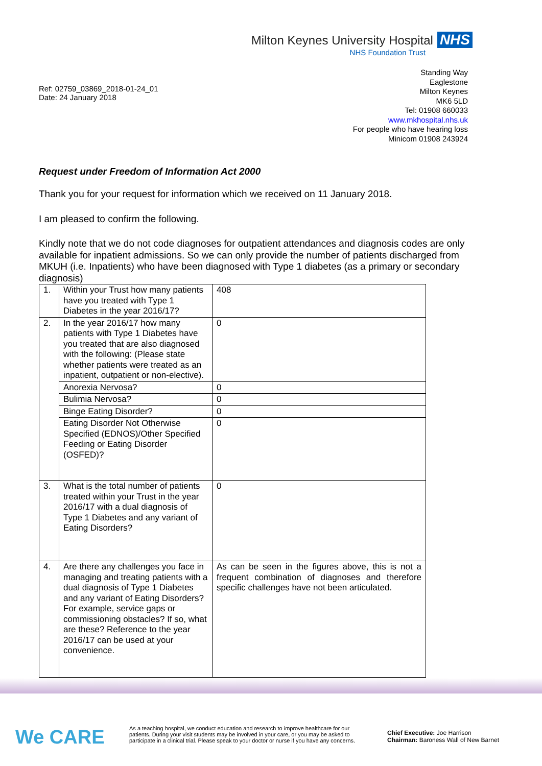Milton Keynes University Hospital NHS
NHS Foundation Trust
Ref: 02759_03869_2018-01-24_01
Date: 24 January 2018
Standing Way
Eaglestone
Milton Keynes
MK6 5LD
Tel: 01908 660033
www.mkhospital.nhs.uk
For people who have hearing loss
Minicom 01908 243924
Request under Freedom of Information Act 2000
Thank you for your request for information which we received on 11 January 2018.
I am pleased to confirm the following.
Kindly note that we do not code diagnoses for outpatient attendances and diagnosis codes are only available for inpatient admissions. So we can only provide the number of patients discharged from MKUH (i.e. Inpatients) who have been diagnosed with Type 1 diabetes (as a primary or secondary diagnosis)
| 1. | Within your Trust how many patients have you treated with Type 1 Diabetes in the year 2016/17? | 408 |
| 2. | In the year 2016/17 how many patients with Type 1 Diabetes have you treated that are also diagnosed with the following: (Please state whether patients were treated as an inpatient, outpatient or non-elective). | 0 |
| | Anorexia Nervosa? | 0 |
| | Bulimia Nervosa? | 0 |
| | Binge Eating Disorder? | 0 |
| | Eating Disorder Not Otherwise Specified (EDNOS)/Other Specified Feeding or Eating Disorder (OSFED)? | 0 |
| 3. | What is the total number of patients treated within your Trust in the year 2016/17 with a dual diagnosis of Type 1 Diabetes and any variant of Eating Disorders? | 0 |
| 4. | Are there any challenges you face in managing and treating patients with a dual diagnosis of Type 1 Diabetes and any variant of Eating Disorders? For example, service gaps or commissioning obstacles? If so, what are these? Reference to the year 2016/17 can be used at your convenience. | As can be seen in the figures above, this is not a frequent combination of diagnoses and therefore specific challenges have not been articulated. |
We CARE
As a teaching hospital, we conduct education and research to improve healthcare for our patients. During your visit students may be involved in your care, or you may be asked to participate in a clinical trial. Please speak to your doctor or nurse if you have any concerns.
Chief Executive: Joe Harrison
Chairman: Baroness Wall of New Barnet